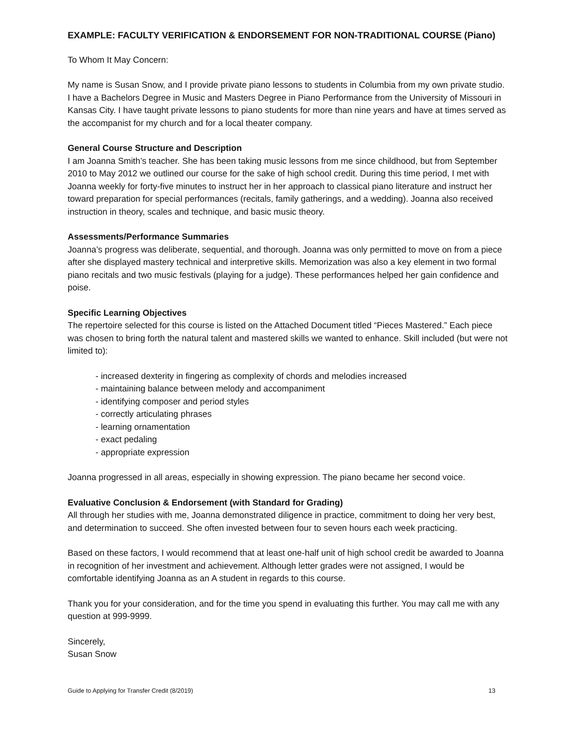EXAMPLE: FACULTY VERIFICATION & ENDORSEMENT FOR NON-TRADITIONAL COURSE (Piano)
To Whom It May Concern:
My name is Susan Snow, and I provide private piano lessons to students in Columbia from my own private studio. I have a Bachelors Degree in Music and Masters Degree in Piano Performance from the University of Missouri in Kansas City. I have taught private lessons to piano students for more than nine years and have at times served as the accompanist for my church and for a local theater company.
General Course Structure and Description
I am Joanna Smith’s teacher. She has been taking music lessons from me since childhood, but from September 2010 to May 2012 we outlined our course for the sake of high school credit. During this time period, I met with Joanna weekly for forty-five minutes to instruct her in her approach to classical piano literature and instruct her toward preparation for special performances (recitals, family gatherings, and a wedding). Joanna also received instruction in theory, scales and technique, and basic music theory.
Assessments/Performance Summaries
Joanna’s progress was deliberate, sequential, and thorough. Joanna was only permitted to move on from a piece after she displayed mastery technical and interpretive skills. Memorization was also a key element in two formal piano recitals and two music festivals (playing for a judge). These performances helped her gain confidence and poise.
Specific Learning Objectives
The repertoire selected for this course is listed on the Attached Document titled “Pieces Mastered.” Each piece was chosen to bring forth the natural talent and mastered skills we wanted to enhance. Skill included (but were not limited to):
- increased dexterity in fingering as complexity of chords and melodies increased
- maintaining balance between melody and accompaniment
- identifying composer and period styles
- correctly articulating phrases
- learning ornamentation
- exact pedaling
- appropriate expression
Joanna progressed in all areas, especially in showing expression. The piano became her second voice.
Evaluative Conclusion & Endorsement (with Standard for Grading)
All through her studies with me, Joanna demonstrated diligence in practice, commitment to doing her very best, and determination to succeed. She often invested between four to seven hours each week practicing.
Based on these factors, I would recommend that at least one-half unit of high school credit be awarded to Joanna in recognition of her investment and achievement. Although letter grades were not assigned, I would be comfortable identifying Joanna as an A student in regards to this course.
Thank you for your consideration, and for the time you spend in evaluating this further. You may call me with any question at 999-9999.
Sincerely,
Susan Snow
Guide to Applying for Transfer Credit (8/2019) 13